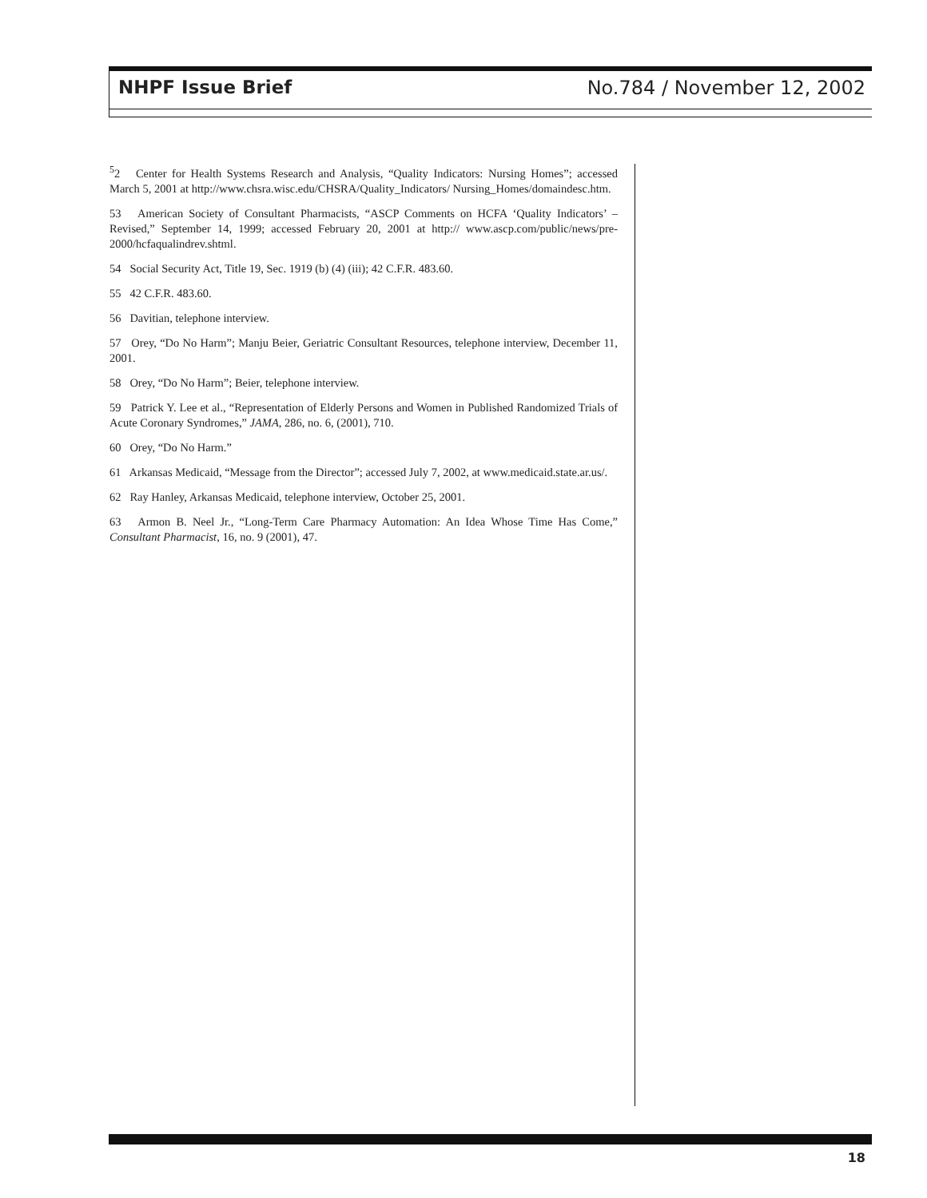NHPF Issue Brief No.784 / November 12, 2002
<sup>5</sup> 2 Center for Health Systems Research and Analysis, “Quality Indicators: Nursing Homes”; accessed March 5, 2001 at http://www.chsra.wisc.edu/CHSRA/Quality_Indicators/ Nursing_Homes/domaindesc.htm.
53 American Society of Consultant Pharmacists, “ASCP Comments on HCFA ‘Quality Indicators’ – Revised,” September 14, 1999; accessed February 20, 2001 at http:// www.ascp.com/public/news/pre-2000/hcfaqualindrev.shtml.
54 Social Security Act, Title 19, Sec. 1919 (b) (4) (iii); 42 C.F.R. 483.60.
55 42 C.F.R. 483.60.
56 Davitian, telephone interview.
57 Orey, “Do No Harm”; Manju Beier, Geriatric Consultant Resources, telephone interview, December 11, 2001.
58 Orey, “Do No Harm”; Beier, telephone interview.
59 Patrick Y. Lee et al., “Representation of Elderly Persons and Women in Published Randomized Trials of Acute Coronary Syndromes,” JAMA, 286, no. 6, (2001), 710.
60 Orey, “Do No Harm.”
61 Arkansas Medicaid, “Message from the Director”; accessed July 7, 2002, at www.medicaid.state.ar.us/.
62 Ray Hanley, Arkansas Medicaid, telephone interview, October 25, 2001.
63 Armon B. Neel Jr., “Long-Term Care Pharmacy Automation: An Idea Whose Time Has Come,” Consultant Pharmacist, 16, no. 9 (2001), 47.
18